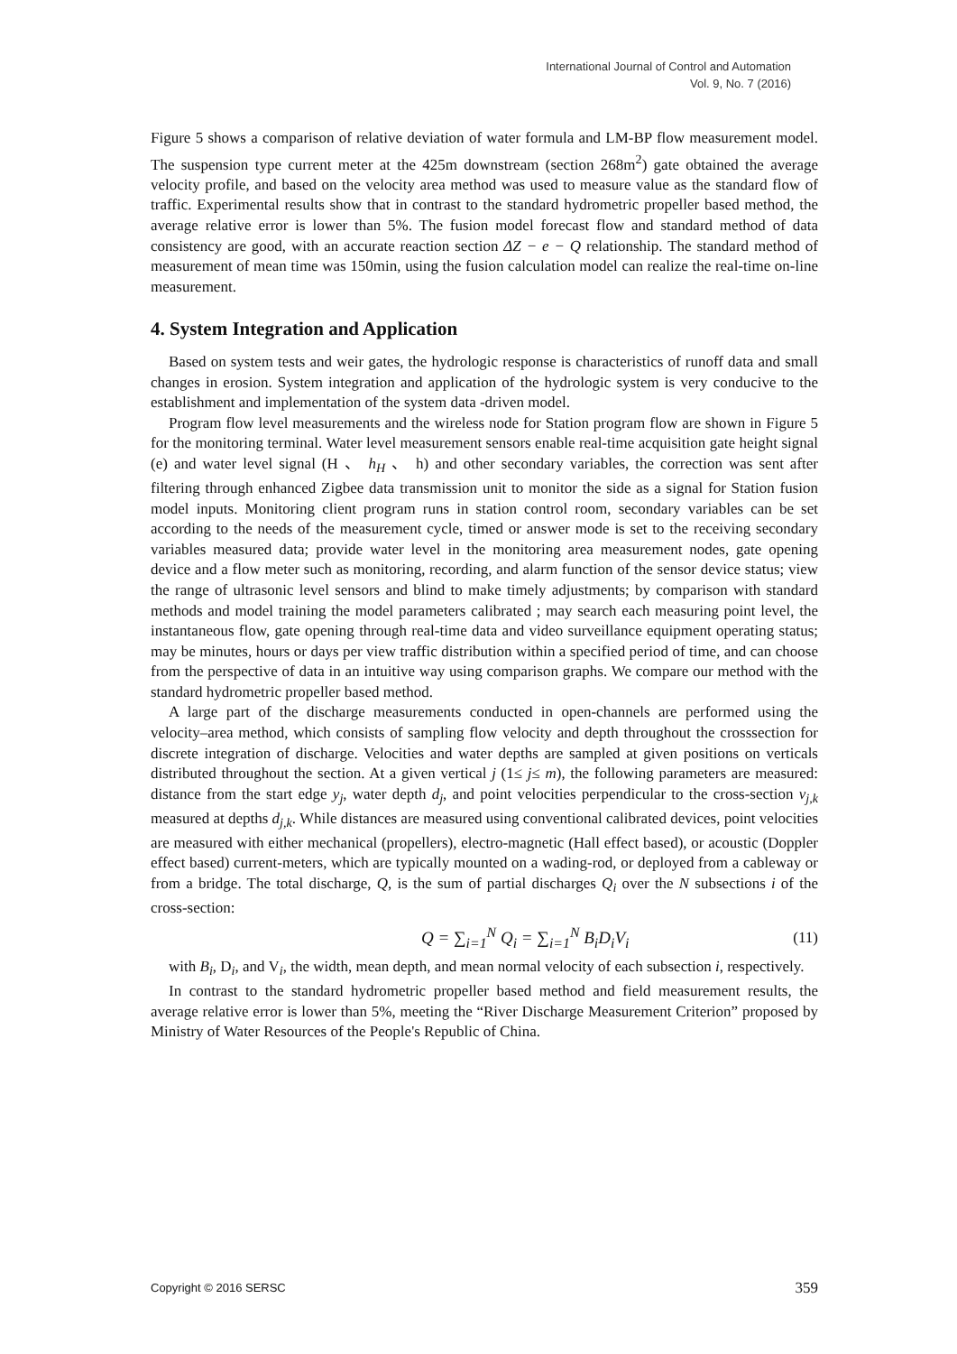International Journal of Control and Automation
Vol. 9, No. 7 (2016)
Figure 5 shows a comparison of relative deviation of water formula and LM-BP flow measurement model. The suspension type current meter at the 425m downstream (section 268m<sup>2</sup>) gate obtained the average velocity profile, and based on the velocity area method was used to measure value as the standard flow of traffic. Experimental results show that in contrast to the standard hydrometric propeller based method, the average relative error is lower than 5%. The fusion model forecast flow and standard method of data consistency are good, with an accurate reaction section ΔZ − e − Q relationship. The standard method of measurement of mean time was 150min, using the fusion calculation model can realize the real-time on-line measurement.
4. System Integration and Application
Based on system tests and weir gates, the hydrologic response is characteristics of runoff data and small changes in erosion. System integration and application of the hydrologic system is very conducive to the establishment and implementation of the system data -driven model.
Program flow level measurements and the wireless node for Station program flow are shown in Figure 5 for the monitoring terminal. Water level measurement sensors enable real-time acquisition gate height signal (e) and water level signal (H 、 h<sub>H</sub> 、 h) and other secondary variables, the correction was sent after filtering through enhanced Zigbee data transmission unit to monitor the side as a signal for Station fusion model inputs. Monitoring client program runs in station control room, secondary variables can be set according to the needs of the measurement cycle, timed or answer mode is set to the receiving secondary variables measured data; provide water level in the monitoring area measurement nodes, gate opening device and a flow meter such as monitoring, recording, and alarm function of the sensor device status; view the range of ultrasonic level sensors and blind to make timely adjustments; by comparison with standard methods and model training the model parameters calibrated ; may search each measuring point level, the instantaneous flow, gate opening through real-time data and video surveillance equipment operating status; may be minutes, hours or days per view traffic distribution within a specified period of time, and can choose from the perspective of data in an intuitive way using comparison graphs. We compare our method with the standard hydrometric propeller based method.
A large part of the discharge measurements conducted in open-channels are performed using the velocity–area method, which consists of sampling flow velocity and depth throughout the crosssection for discrete integration of discharge. Velocities and water depths are sampled at given positions on verticals distributed throughout the section. At a given vertical j (1≤ j≤ m), the following parameters are measured: distance from the start edge y<sub>j</sub>, water depth d<sub>j</sub>, and point velocities perpendicular to the cross-section v<sub>j,k</sub> measured at depths d<sub>j,k</sub>. While distances are measured using conventional calibrated devices, point velocities are measured with either mechanical (propellers), electro-magnetic (Hall effect based), or acoustic (Doppler effect based) current-meters, which are typically mounted on a wading-rod, or deployed from a cableway or from a bridge. The total discharge, Q, is the sum of partial discharges Q<sub>i</sub> over the N subsections i of the cross-section:
Q = ∑<sub>i=1</sub><sup>N</sup> Q<sub>i</sub> = ∑<sub>i=1</sub><sup>N</sup> B<sub>i</sub>D<sub>i</sub>V<sub>i</sub> (11)
with B<sub>i</sub>, D<sub>i</sub>, and V<sub>i</sub>, the width, mean depth, and mean normal velocity of each subsection i, respectively.
In contrast to the standard hydrometric propeller based method and field measurement results, the average relative error is lower than 5%, meeting the “River Discharge Measurement Criterion” proposed by Ministry of Water Resources of the People's Republic of China.
Copyright © 2016 SERSC 359